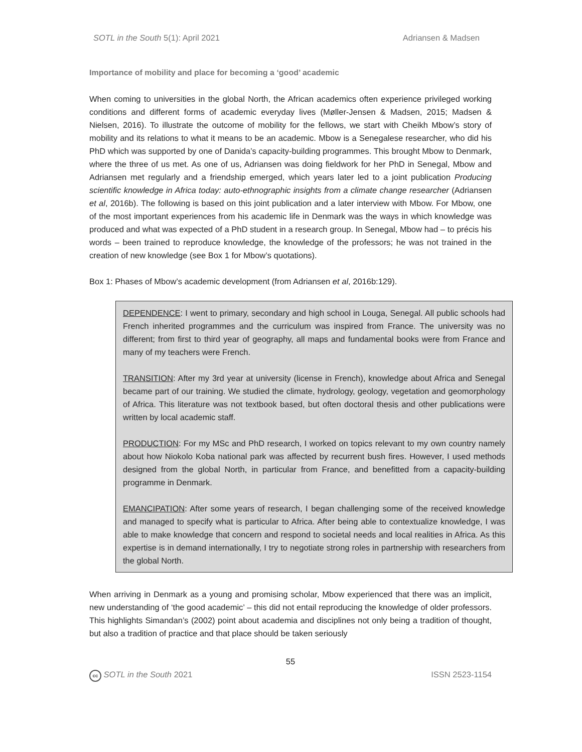SOTL in the South 5(1): April 2021 Adriansen & Madsen
Importance of mobility and place for becoming a ‘good’ academic
When coming to universities in the global North, the African academics often experience privileged working conditions and different forms of academic everyday lives (Møller-Jensen & Madsen, 2015; Madsen & Nielsen, 2016). To illustrate the outcome of mobility for the fellows, we start with Cheikh Mbow’s story of mobility and its relations to what it means to be an academic. Mbow is a Senegalese researcher, who did his PhD which was supported by one of Danida’s capacity-building programmes. This brought Mbow to Denmark, where the three of us met. As one of us, Adriansen was doing fieldwork for her PhD in Senegal, Mbow and Adriansen met regularly and a friendship emerged, which years later led to a joint publication Producing scientific knowledge in Africa today: auto-ethnographic insights from a climate change researcher (Adriansen et al, 2016b). The following is based on this joint publication and a later interview with Mbow. For Mbow, one of the most important experiences from his academic life in Denmark was the ways in which knowledge was produced and what was expected of a PhD student in a research group. In Senegal, Mbow had – to précis his words – been trained to reproduce knowledge, the knowledge of the professors; he was not trained in the creation of new knowledge (see Box 1 for Mbow’s quotations).
Box 1: Phases of Mbow’s academic development (from Adriansen et al, 2016b:129).
DEPENDENCE: I went to primary, secondary and high school in Louga, Senegal. All public schools had French inherited programmes and the curriculum was inspired from France. The university was no different; from first to third year of geography, all maps and fundamental books were from France and many of my teachers were French.
TRANSITION: After my 3rd year at university (license in French), knowledge about Africa and Senegal became part of our training. We studied the climate, hydrology, geology, vegetation and geomorphology of Africa. This literature was not textbook based, but often doctoral thesis and other publications were written by local academic staff.
PRODUCTION: For my MSc and PhD research, I worked on topics relevant to my own country namely about how Niokolo Koba national park was affected by recurrent bush fires. However, I used methods designed from the global North, in particular from France, and benefitted from a capacity-building programme in Denmark.
EMANCIPATION: After some years of research, I began challenging some of the received knowledge and managed to specify what is particular to Africa. After being able to contextualize knowledge, I was able to make knowledge that concern and respond to societal needs and local realities in Africa. As this expertise is in demand internationally, I try to negotiate strong roles in partnership with researchers from the global North.
When arriving in Denmark as a young and promising scholar, Mbow experienced that there was an implicit, new understanding of ‘the good academic’ – this did not entail reproducing the knowledge of older professors. This highlights Simandan’s (2002) point about academia and disciplines not only being a tradition of thought, but also a tradition of practice and that place should be taken seriously
55
cc SOTL in the South 2021 ISSN 2523-1154